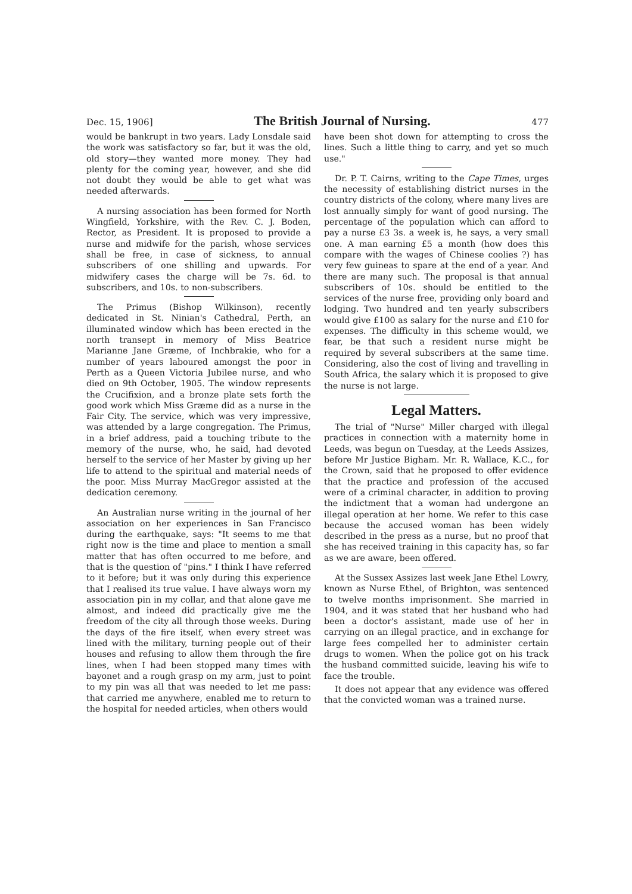Dec. 15, 1906] The British Journal of Nursing. 477
would be bankrupt in two years. Lady Lonsdale said the work was satisfactory so far, but it was the old, old story—they wanted more money. They had plenty for the coming year, however, and she did not doubt they would be able to get what was needed afterwards.
A nursing association has been formed for North Wingfield, Yorkshire, with the Rev. C. J. Boden, Rector, as President. It is proposed to provide a nurse and midwife for the parish, whose services shall be free, in case of sickness, to annual subscribers of one shilling and upwards. For midwifery cases the charge will be 7s. 6d. to subscribers, and 10s. to non-subscribers.
The Primus (Bishop Wilkinson), recently dedicated in St. Ninian's Cathedral, Perth, an illuminated window which has been erected in the north transept in memory of Miss Beatrice Marianne Jane Græme, of Inchbrakie, who for a number of years laboured amongst the poor in Perth as a Queen Victoria Jubilee nurse, and who died on 9th October, 1905. The window represents the Crucifixion, and a bronze plate sets forth the good work which Miss Græme did as a nurse in the Fair City. The service, which was very impressive, was attended by a large congregation. The Primus, in a brief address, paid a touching tribute to the memory of the nurse, who, he said, had devoted herself to the service of her Master by giving up her life to attend to the spiritual and material needs of the poor. Miss Murray MacGregor assisted at the dedication ceremony.
An Australian nurse writing in the journal of her association on her experiences in San Francisco during the earthquake, says: "It seems to me that right now is the time and place to mention a small matter that has often occurred to me before, and that is the question of "pins." I think I have referred to it before; but it was only during this experience that I realised its true value. I have always worn my association pin in my collar, and that alone gave me almost, and indeed did practically give me the freedom of the city all through those weeks. During the days of the fire itself, when every street was lined with the military, turning people out of their houses and refusing to allow them through the fire lines, when I had been stopped many times with bayonet and a rough grasp on my arm, just to point to my pin was all that was needed to let me pass: that carried me anywhere, enabled me to return to the hospital for needed articles, when others would
have been shot down for attempting to cross the lines. Such a little thing to carry, and yet so much use."
Dr. P. T. Cairns, writing to the Cape Times, urges the necessity of establishing district nurses in the country districts of the colony, where many lives are lost annually simply for want of good nursing. The percentage of the population which can afford to pay a nurse £3 3s. a week is, he says, a very small one. A man earning £5 a month (how does this compare with the wages of Chinese coolies ?) has very few guineas to spare at the end of a year. And there are many such. The proposal is that annual subscribers of 10s. should be entitled to the services of the nurse free, providing only board and lodging. Two hundred and ten yearly subscribers would give £100 as salary for the nurse and £10 for expenses. The difficulty in this scheme would, we fear, be that such a resident nurse might be required by several subscribers at the same time. Considering, also the cost of living and travelling in South Africa, the salary which it is proposed to give the nurse is not large.
Legal Matters.
The trial of "Nurse" Miller charged with illegal practices in connection with a maternity home in Leeds, was begun on Tuesday, at the Leeds Assizes, before Mr Justice Bigham. Mr. R. Wallace, K.C., for the Crown, said that he proposed to offer evidence that the practice and profession of the accused were of a criminal character, in addition to proving the indictment that a woman had undergone an illegal operation at her home. We refer to this case because the accused woman has been widely described in the press as a nurse, but no proof that she has received training in this capacity has, so far as we are aware, been offered.
At the Sussex Assizes last week Jane Ethel Lowry, known as Nurse Ethel, of Brighton, was sentenced to twelve months imprisonment. She married in 1904, and it was stated that her husband who had been a doctor's assistant, made use of her in carrying on an illegal practice, and in exchange for large fees compelled her to administer certain drugs to women. When the police got on his track the husband committed suicide, leaving his wife to face the trouble.
It does not appear that any evidence was offered that the convicted woman was a trained nurse.